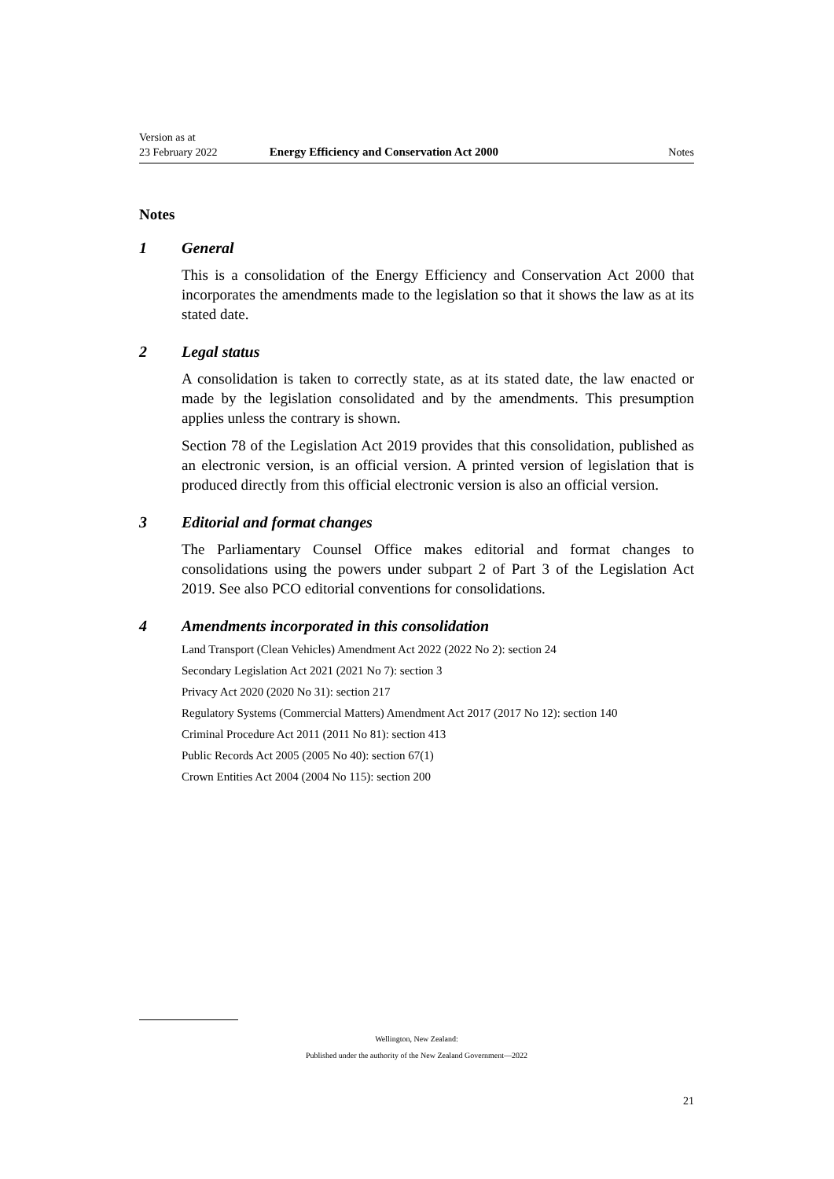Version as at
23 February 2022 Energy Efficiency and Conservation Act 2000 Notes
Notes
1 General
This is a consolidation of the Energy Efficiency and Conservation Act 2000 that incorporates the amendments made to the legislation so that it shows the law as at its stated date.
2 Legal status
A consolidation is taken to correctly state, as at its stated date, the law enacted or made by the legislation consolidated and by the amendments. This presumption applies unless the contrary is shown.
Section 78 of the Legislation Act 2019 provides that this consolidation, published as an electronic version, is an official version. A printed version of legislation that is produced directly from this official electronic version is also an official version.
3 Editorial and format changes
The Parliamentary Counsel Office makes editorial and format changes to consolidations using the powers under subpart 2 of Part 3 of the Legislation Act 2019. See also PCO editorial conventions for consolidations.
4 Amendments incorporated in this consolidation
Land Transport (Clean Vehicles) Amendment Act 2022 (2022 No 2): section 24
Secondary Legislation Act 2021 (2021 No 7): section 3
Privacy Act 2020 (2020 No 31): section 217
Regulatory Systems (Commercial Matters) Amendment Act 2017 (2017 No 12): section 140
Criminal Procedure Act 2011 (2011 No 81): section 413
Public Records Act 2005 (2005 No 40): section 67(1)
Crown Entities Act 2004 (2004 No 115): section 200
Wellington, New Zealand:
Published under the authority of the New Zealand Government—2022
21